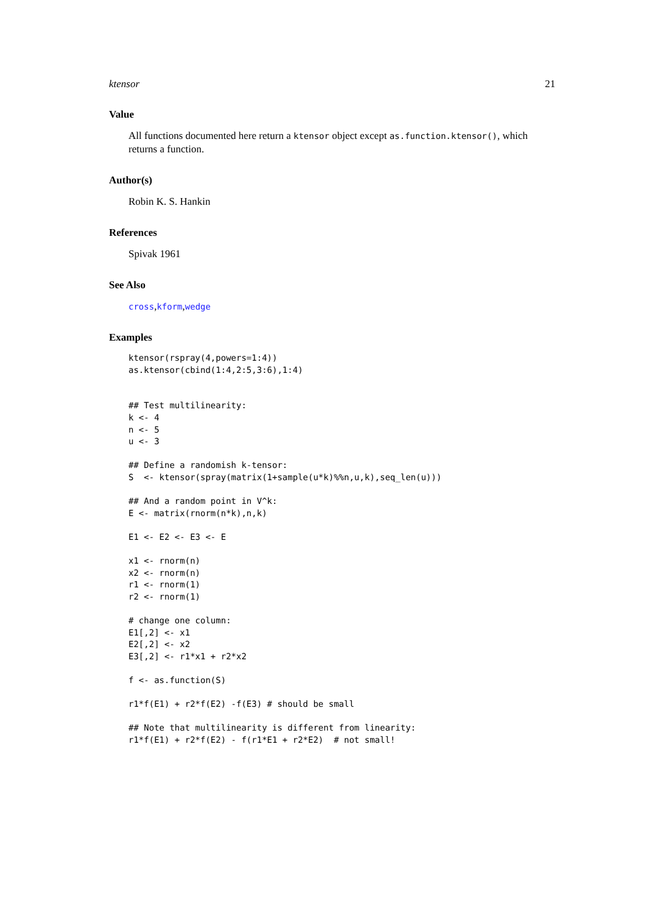ktensor 21
Value
All functions documented here return a ktensor object except as.function.ktensor(), which returns a function.
Author(s)
Robin K. S. Hankin
References
Spivak 1961
See Also
cross,kform,wedge
Examples
ktensor(rspray(4,powers=1:4))
as.ktensor(cbind(1:4,2:5,3:6),1:4)


## Test multilinearity:
k <- 4
n <- 5
u <- 3

## Define a randomish k-tensor:
S  <- ktensor(spray(matrix(1+sample(u*k)%%n,u,k),seq_len(u)))

## And a random point in V^k:
E <- matrix(rnorm(n*k),n,k)

E1 <- E2 <- E3 <- E

x1 <- rnorm(n)
x2 <- rnorm(n)
r1 <- rnorm(1)
r2 <- rnorm(1)

# change one column:
E1[,2] <- x1
E2[,2] <- x2
E3[,2] <- r1*x1 + r2*x2

f <- as.function(S)

r1*f(E1) + r2*f(E2) -f(E3) # should be small

## Note that multilinearity is different from linearity:
r1*f(E1) + r2*f(E2) - f(r1*E1 + r2*E2)  # not small!